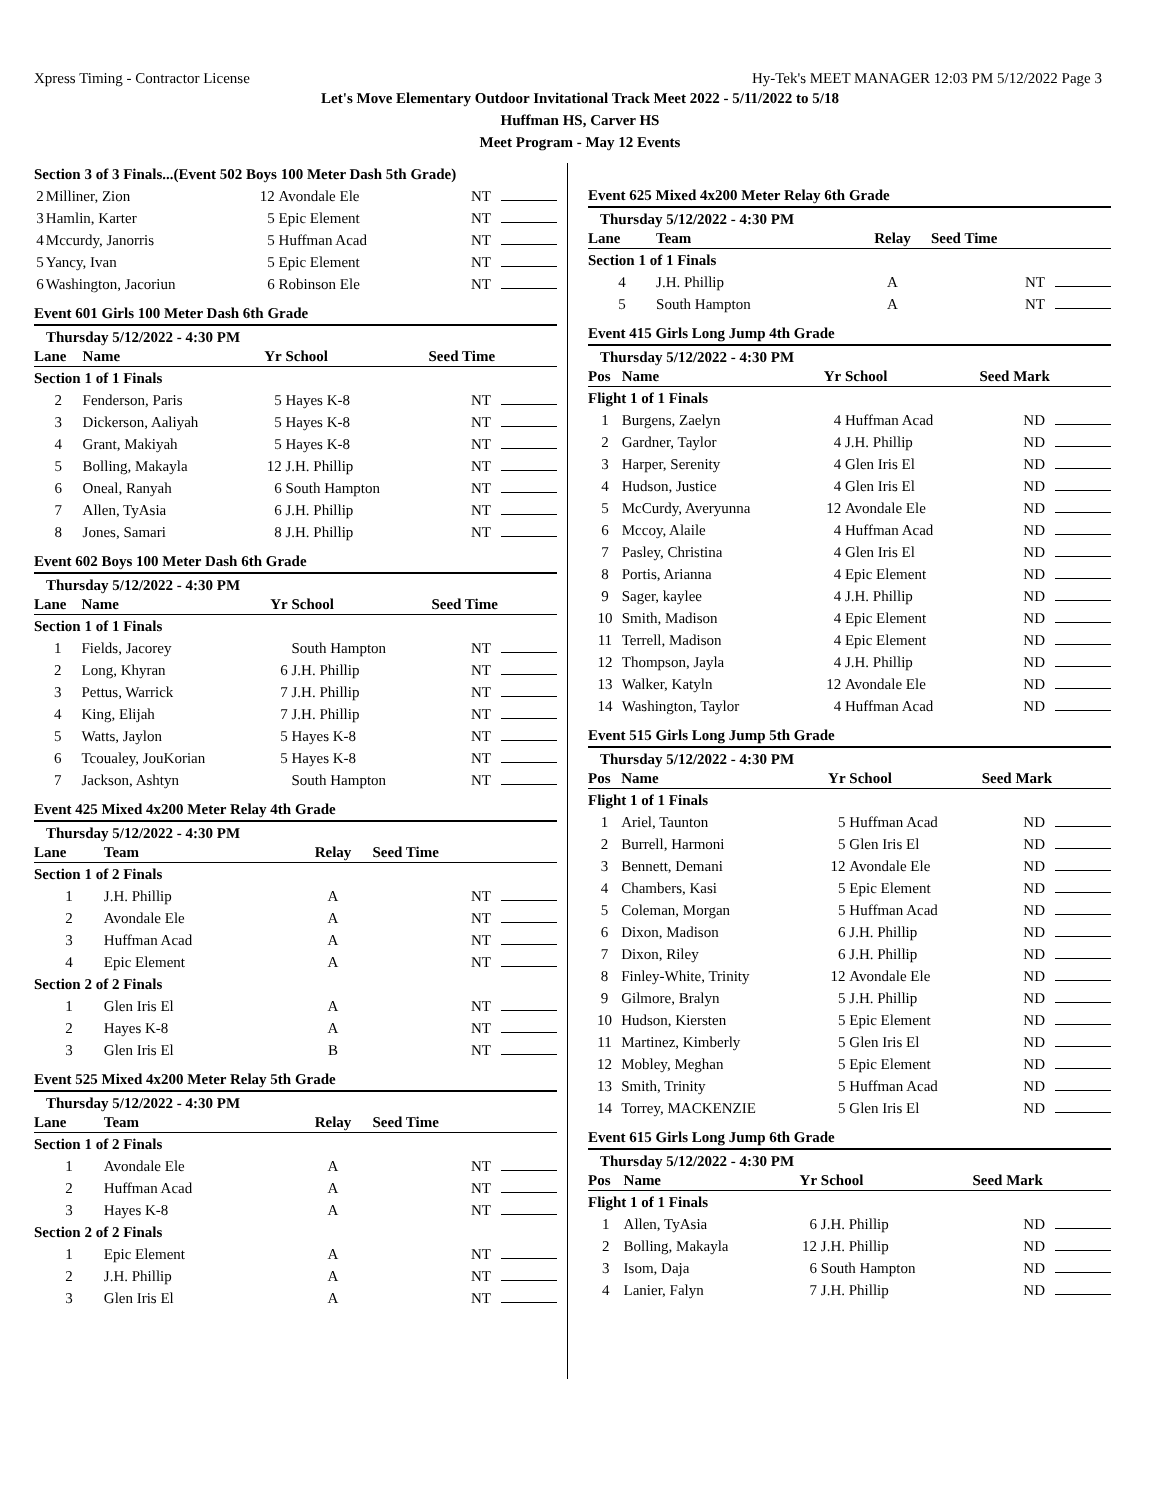Xpress Timing - Contractor License Hy-Tek's MEET MANAGER 12:03 PM 5/12/2022 Page 3
Let's Move Elementary Outdoor Invitational Track Meet 2022 - 5/11/2022 to 5/18
Huffman HS, Carver HS
Meet Program - May 12 Events
| Section 3 of 3 Finals...(Event 502 Boys 100 Meter Dash 5th Grade) | | | | |
| 2 | Milliner, Zion | 12 | Avondale Ele | NT |
| 3 | Hamlin, Karter | 5 | Epic Element | NT |
| 4 | Mccurdy, Janorris | 5 | Huffman Acad | NT |
| 5 | Yancy, Ivan | 5 | Epic Element | NT |
| 6 | Washington, Jacoriun | 6 | Robinson Ele | NT |
Event 601 Girls 100 Meter Dash 6th Grade
Thursday 5/12/2022 - 4:30 PM
| Lane | Name | Yr | School | Seed Time |
| --- | --- | --- | --- | --- |
| Section 1 of 1 Finals | | | | |
| 2 | Fenderson, Paris | 5 | Hayes K-8 | NT |
| 3 | Dickerson, Aaliyah | 5 | Hayes K-8 | NT |
| 4 | Grant, Makiyah | 5 | Hayes K-8 | NT |
| 5 | Bolling, Makayla | 12 | J.H. Phillip | NT |
| 6 | Oneal, Ranyah | 6 | South Hampton | NT |
| 7 | Allen, TyAsia | 6 | J.H. Phillip | NT |
| 8 | Jones, Samari | 8 | J.H. Phillip | NT |
Event 602 Boys 100 Meter Dash 6th Grade
Thursday 5/12/2022 - 4:30 PM
| Lane | Name | Yr | School | Seed Time |
| --- | --- | --- | --- | --- |
| Section 1 of 1 Finals | | | | |
| 1 | Fields, Jacorey | | South Hampton | NT |
| 2 | Long, Khyran | 6 | J.H. Phillip | NT |
| 3 | Pettus, Warrick | 7 | J.H. Phillip | NT |
| 4 | King, Elijah | 7 | J.H. Phillip | NT |
| 5 | Watts, Jaylon | 5 | Hayes K-8 | NT |
| 6 | Tcoualey, JouKorian | 5 | Hayes K-8 | NT |
| 7 | Jackson, Ashtyn | | South Hampton | NT |
Event 425 Mixed 4x200 Meter Relay 4th Grade
Thursday 5/12/2022 - 4:30 PM
| Lane | Team | Relay | Seed Time |
| --- | --- | --- | --- |
| Section 1 of 2 Finals | | | |
| 1 | J.H. Phillip | A | NT |
| 2 | Avondale Ele | A | NT |
| 3 | Huffman Acad | A | NT |
| 4 | Epic Element | A | NT |
| Section 2 of 2 Finals | | | |
| 1 | Glen Iris El | A | NT |
| 2 | Hayes K-8 | A | NT |
| 3 | Glen Iris El | B | NT |
Event 525 Mixed 4x200 Meter Relay 5th Grade
Thursday 5/12/2022 - 4:30 PM
| Lane | Team | Relay | Seed Time |
| --- | --- | --- | --- |
| Section 1 of 2 Finals | | | |
| 1 | Avondale Ele | A | NT |
| 2 | Huffman Acad | A | NT |
| 3 | Hayes K-8 | A | NT |
| Section 2 of 2 Finals | | | |
| 1 | Epic Element | A | NT |
| 2 | J.H. Phillip | A | NT |
| 3 | Glen Iris El | A | NT |
Event 625 Mixed 4x200 Meter Relay 6th Grade
Thursday 5/12/2022 - 4:30 PM
| Lane | Team | Relay | Seed Time |
| --- | --- | --- | --- |
| Section 1 of 1 Finals | | | |
| 4 | J.H. Phillip | A | NT |
| 5 | South Hampton | A | NT |
Event 415 Girls Long Jump 4th Grade
Thursday 5/12/2022 - 4:30 PM
| Pos | Name | Yr | School | Seed Mark |
| --- | --- | --- | --- | --- |
| Flight 1 of 1 Finals | | | | |
| 1 | Burgens, Zaelyn | 4 | Huffman Acad | ND |
| 2 | Gardner, Taylor | 4 | J.H. Phillip | ND |
| 3 | Harper, Serenity | 4 | Glen Iris El | ND |
| 4 | Hudson, Justice | 4 | Glen Iris El | ND |
| 5 | McCurdy, Averyunna | 12 | Avondale Ele | ND |
| 6 | Mccoy, Alaile | 4 | Huffman Acad | ND |
| 7 | Pasley, Christina | 4 | Glen Iris El | ND |
| 8 | Portis, Arianna | 4 | Epic Element | ND |
| 9 | Sager, kaylee | 4 | J.H. Phillip | ND |
| 10 | Smith, Madison | 4 | Epic Element | ND |
| 11 | Terrell, Madison | 4 | Epic Element | ND |
| 12 | Thompson, Jayla | 4 | J.H. Phillip | ND |
| 13 | Walker, Katyln | 12 | Avondale Ele | ND |
| 14 | Washington, Taylor | 4 | Huffman Acad | ND |
Event 515 Girls Long Jump 5th Grade
Thursday 5/12/2022 - 4:30 PM
| Pos | Name | Yr | School | Seed Mark |
| --- | --- | --- | --- | --- |
| Flight 1 of 1 Finals | | | | |
| 1 | Ariel, Taunton | 5 | Huffman Acad | ND |
| 2 | Burrell, Harmoni | 5 | Glen Iris El | ND |
| 3 | Bennett, Demani | 12 | Avondale Ele | ND |
| 4 | Chambers, Kasi | 5 | Epic Element | ND |
| 5 | Coleman, Morgan | 5 | Huffman Acad | ND |
| 6 | Dixon, Madison | 6 | J.H. Phillip | ND |
| 7 | Dixon, Riley | 6 | J.H. Phillip | ND |
| 8 | Finley-White, Trinity | 12 | Avondale Ele | ND |
| 9 | Gilmore, Bralyn | 5 | J.H. Phillip | ND |
| 10 | Hudson, Kiersten | 5 | Epic Element | ND |
| 11 | Martinez, Kimberly | 5 | Glen Iris El | ND |
| 12 | Mobley, Meghan | 5 | Epic Element | ND |
| 13 | Smith, Trinity | 5 | Huffman Acad | ND |
| 14 | Torrey, MACKENZIE | 5 | Glen Iris El | ND |
Event 615 Girls Long Jump 6th Grade
Thursday 5/12/2022 - 4:30 PM
| Pos | Name | Yr | School | Seed Mark |
| --- | --- | --- | --- | --- |
| Flight 1 of 1 Finals | | | | |
| 1 | Allen, TyAsia | 6 | J.H. Phillip | ND |
| 2 | Bolling, Makayla | 12 | J.H. Phillip | ND |
| 3 | Isom, Daja | 6 | South Hampton | ND |
| 4 | Lanier, Falyn | 7 | J.H. Phillip | ND |